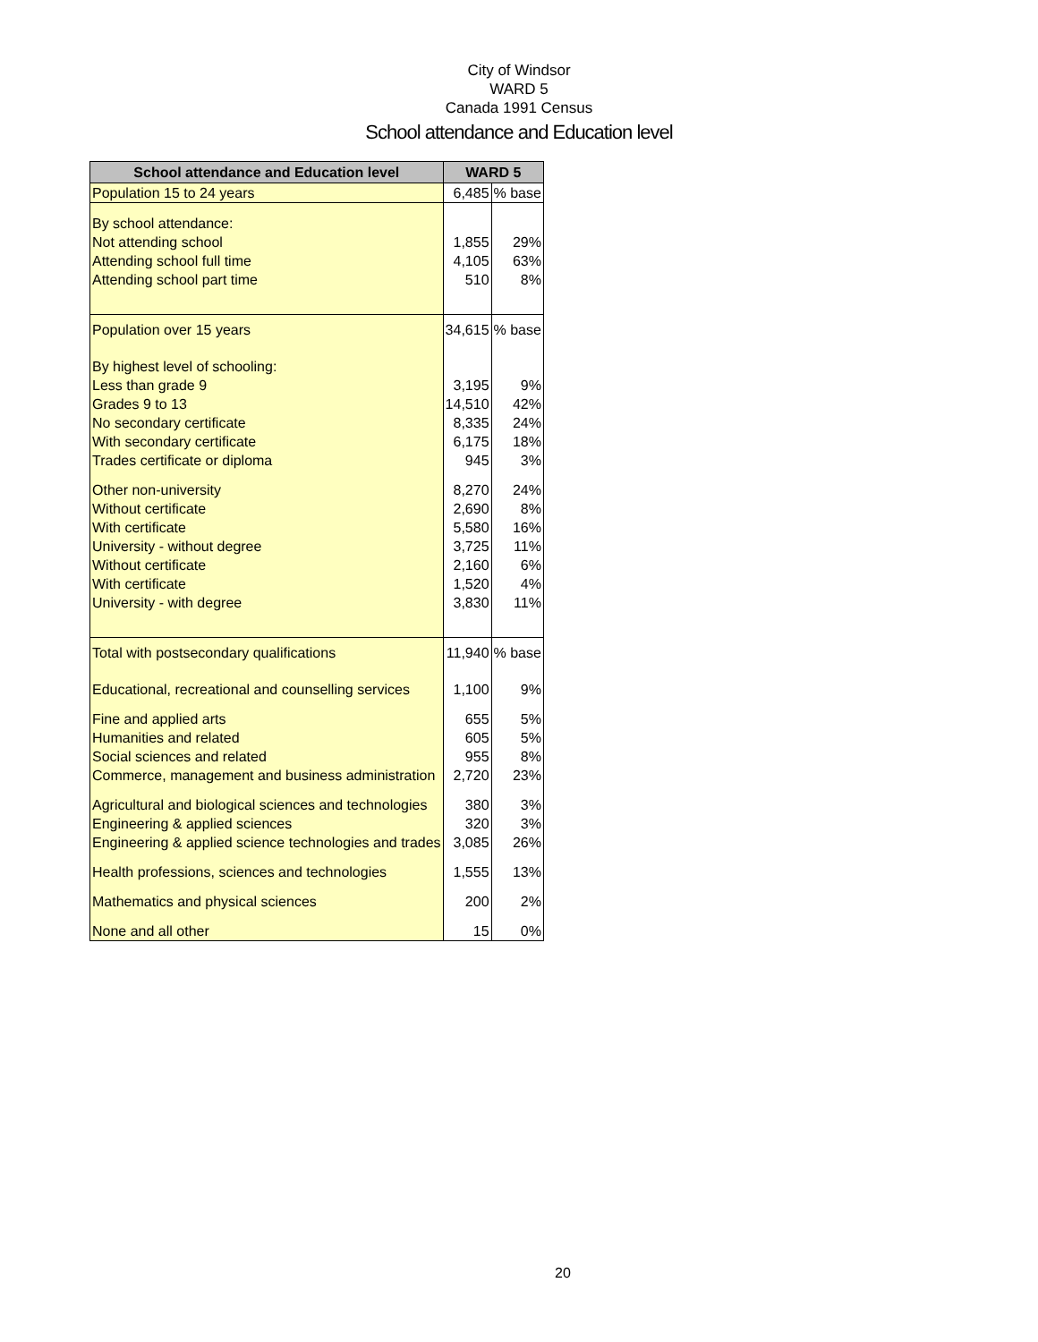City of Windsor
WARD 5
Canada 1991 Census
School attendance and Education level
| School attendance and Education level | WARD 5 | |
| --- | --- | --- |
| Population 15 to 24 years | 6,485 | % base |
| By school attendance: | | |
| Not attending school | 1,855 | 29% |
| Attending school full time | 4,105 | 63% |
| Attending school part time | 510 | 8% |
| Population over 15 years | 34,615 | % base |
| By highest level of schooling: | | |
| Less than grade 9 | 3,195 | 9% |
| Grades 9 to 13 | 14,510 | 42% |
| No secondary certificate | 8,335 | 24% |
| With secondary certificate | 6,175 | 18% |
| Trades certificate or diploma | 945 | 3% |
| Other non-university | 8,270 | 24% |
| Without certificate | 2,690 | 8% |
| With certificate | 5,580 | 16% |
| University - without degree | 3,725 | 11% |
| Without certificate | 2,160 | 6% |
| With certificate | 1,520 | 4% |
| University - with degree | 3,830 | 11% |
| Total with postsecondary qualifications | 11,940 | % base |
| Educational, recreational and counselling services | 1,100 | 9% |
| Fine and applied arts | 655 | 5% |
| Humanities and related | 605 | 5% |
| Social sciences and related | 955 | 8% |
| Commerce, management and business administration | 2,720 | 23% |
| Agricultural and biological sciences and technologies | 380 | 3% |
| Engineering & applied sciences | 320 | 3% |
| Engineering & applied science technologies and trades | 3,085 | 26% |
| Health professions, sciences and technologies | 1,555 | 13% |
| Mathematics and physical sciences | 200 | 2% |
| None and all other | 15 | 0% |
20